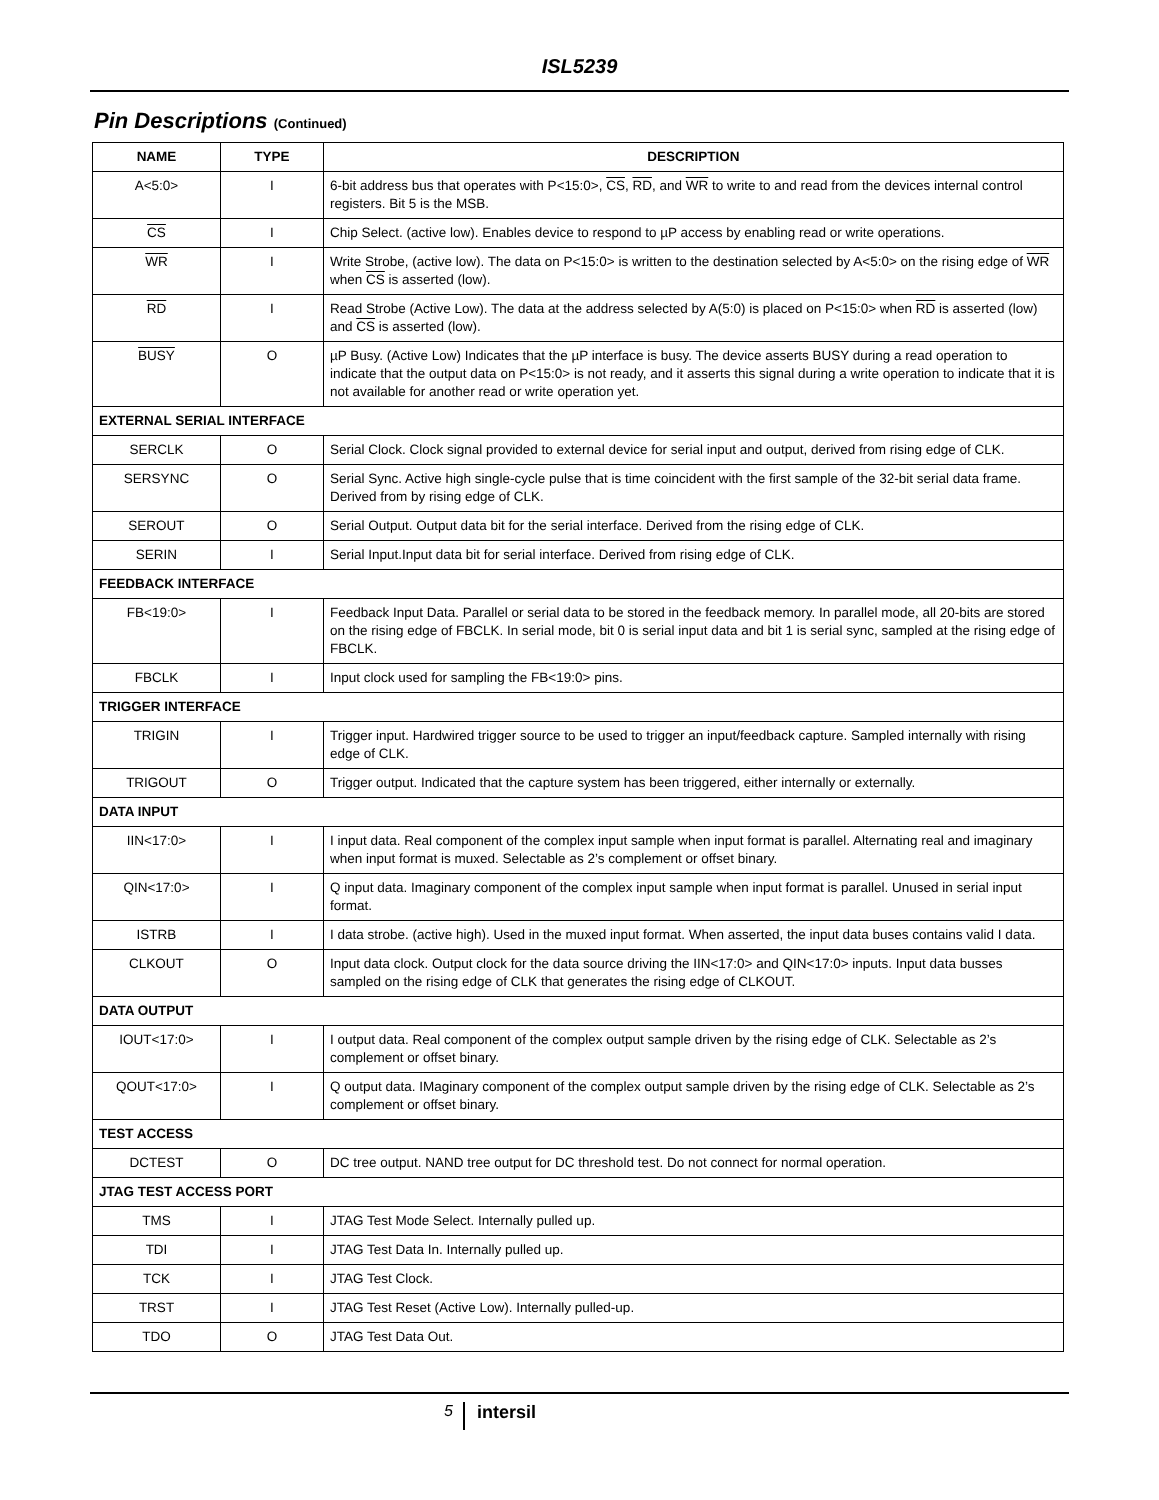ISL5239
Pin Descriptions (Continued)
| NAME | TYPE | DESCRIPTION |
| --- | --- | --- |
| A<5:0> | I | 6-bit address bus that operates with P<15:0>, CS , RD , and WR to write to and read from the devices internal control registers. Bit 5 is the MSB. |
| CS | I | Chip Select. (active low). Enables device to respond to µP access by enabling read or write operations. |
| WR | I | Write Strobe, (active low). The data on P<15:0> is written to the destination selected by A<5:0> on the rising edge of WR when CS is asserted (low). |
| RD | I | Read Strobe (Active Low). The data at the address selected by A(5:0) is placed on P<15:0> when RD is asserted (low) and CS is asserted (low). |
| BUSY | O | µP Busy. (Active Low) Indicates that the µP interface is busy. The device asserts BUSY during a read operation to indicate that the output data on P<15:0> is not ready, and it asserts this signal during a write operation to indicate that it is not available for another read or write operation yet. |
| EXTERNAL SERIAL INTERFACE | | |
| SERCLK | O | Serial Clock. Clock signal provided to external device for serial input and output, derived from rising edge of CLK. |
| SERSYNC | O | Serial Sync. Active high single-cycle pulse that is time coincident with the first sample of the 32-bit serial data frame. Derived from by rising edge of CLK. |
| SEROUT | O | Serial Output. Output data bit for the serial interface. Derived from the rising edge of CLK. |
| SERIN | I | Serial Input.Input data bit for serial interface. Derived from rising edge of CLK. |
| FEEDBACK INTERFACE | | |
| FB<19:0> | I | Feedback Input Data. Parallel or serial data to be stored in the feedback memory. In parallel mode, all 20-bits are stored on the rising edge of FBCLK. In serial mode, bit 0 is serial input data and bit 1 is serial sync, sampled at the rising edge of FBCLK. |
| FBCLK | I | Input clock used for sampling the FB<19:0> pins. |
| TRIGGER INTERFACE | | |
| TRIGIN | I | Trigger input. Hardwired trigger source to be used to trigger an input/feedback capture. Sampled internally with rising edge of CLK. |
| TRIGOUT | O | Trigger output. Indicated that the capture system has been triggered, either internally or externally. |
| DATA INPUT | | |
| IIN<17:0> | I | I input data. Real component of the complex input sample when input format is parallel. Alternating real and imaginary when input format is muxed. Selectable as 2’s complement or offset binary. |
| QIN<17:0> | I | Q input data. Imaginary component of the complex input sample when input format is parallel. Unused in serial input format. |
| ISTRB | I | I data strobe. (active high). Used in the muxed input format. When asserted, the input data buses contains valid I data. |
| CLKOUT | O | Input data clock. Output clock for the data source driving the IIN<17:0> and QIN<17:0> inputs. Input data busses sampled on the rising edge of CLK that generates the rising edge of CLKOUT. |
| DATA OUTPUT | | |
| IOUT<17:0> | I | I output data. Real component of the complex output sample driven by the rising edge of CLK. Selectable as 2’s complement or offset binary. |
| QOUT<17:0> | I | Q output data. IMaginary component of the complex output sample driven by the rising edge of CLK. Selectable as 2’s complement or offset binary. |
| TEST ACCESS | | |
| DCTEST | O | DC tree output. NAND tree output for DC threshold test. Do not connect for normal operation. |
| JTAG TEST ACCESS PORT | | |
| TMS | I | JTAG Test Mode Select. Internally pulled up. |
| TDI | I | JTAG Test Data In. Internally pulled up. |
| TCK | I | JTAG Test Clock. |
| TRST | I | JTAG Test Reset (Active Low). Internally pulled-up. |
| TDO | O | JTAG Test Data Out. |
5
intersil